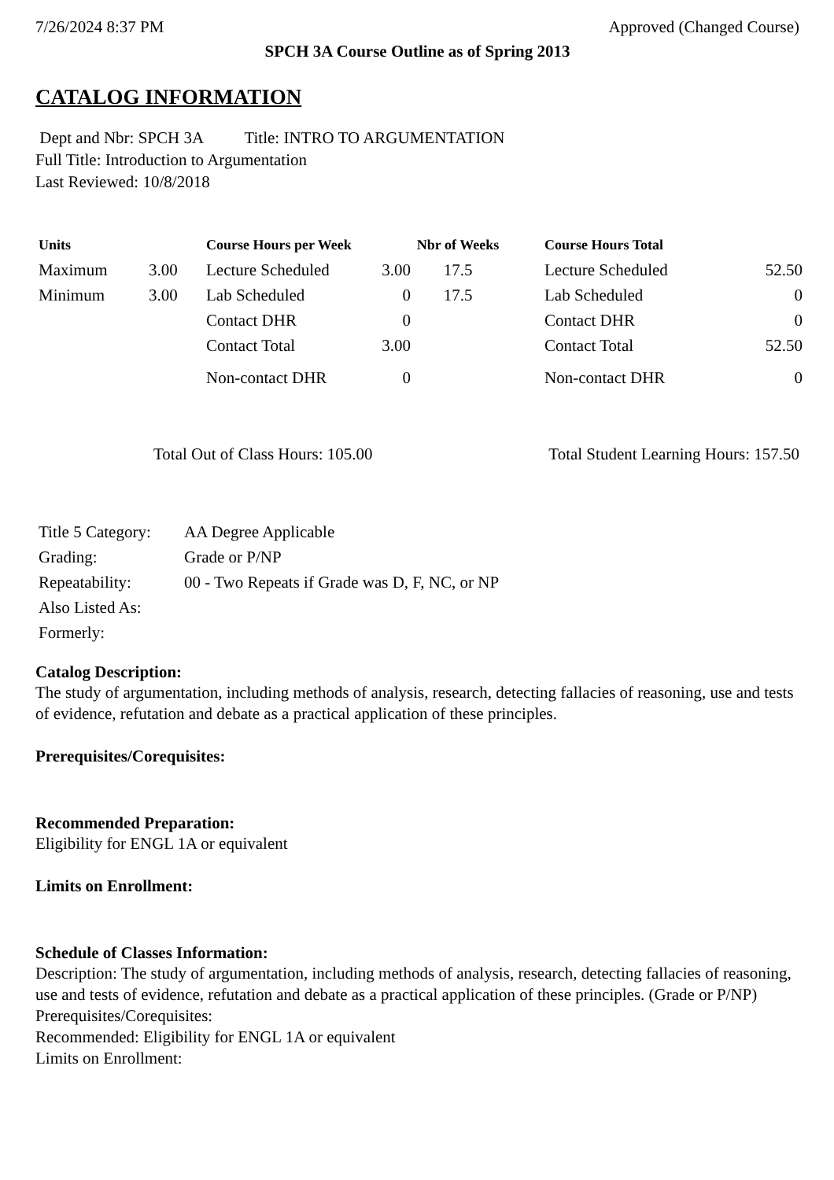7/26/2024 8:37 PM Approved (Changed Course)
SPCH 3A Course Outline as of Spring 2013
CATALOG INFORMATION
Dept and Nbr: SPCH 3A Title: INTRO TO ARGUMENTATION
Full Title: Introduction to Argumentation
Last Reviewed: 10/8/2018
| Units | | Course Hours per Week | | Nbr of Weeks | | Course Hours Total | |
| --- | --- | --- | --- | --- | --- | --- | --- |
| Maximum | 3.00 | Lecture Scheduled | 3.00 | 17.5 | | Lecture Scheduled | 52.50 |
| Minimum | 3.00 | Lab Scheduled | 0 | 17.5 | | Lab Scheduled | 0 |
| | | Contact DHR | 0 | | | Contact DHR | 0 |
| | | Contact Total | 3.00 | | | Contact Total | 52.50 |
| | | Non-contact DHR | 0 | | | Non-contact DHR | 0 |
Total Out of Class Hours: 105.00 Total Student Learning Hours: 157.50
| Title 5 Category: | AA Degree Applicable |
| Grading: | Grade or P/NP |
| Repeatability: | 00 - Two Repeats if Grade was D, F, NC, or NP |
| Also Listed As: | |
| Formerly: | |
Catalog Description:
The study of argumentation, including methods of analysis, research, detecting fallacies of reasoning, use and tests of evidence, refutation and debate as a practical application of these principles.
Prerequisites/Corequisites:
Recommended Preparation:
Eligibility for ENGL 1A or equivalent
Limits on Enrollment:
Schedule of Classes Information:
Description: The study of argumentation, including methods of analysis, research, detecting fallacies of reasoning, use and tests of evidence, refutation and debate as a practical application of these principles. (Grade or P/NP)
Prerequisites/Corequisites:
Recommended: Eligibility for ENGL 1A or equivalent
Limits on Enrollment: